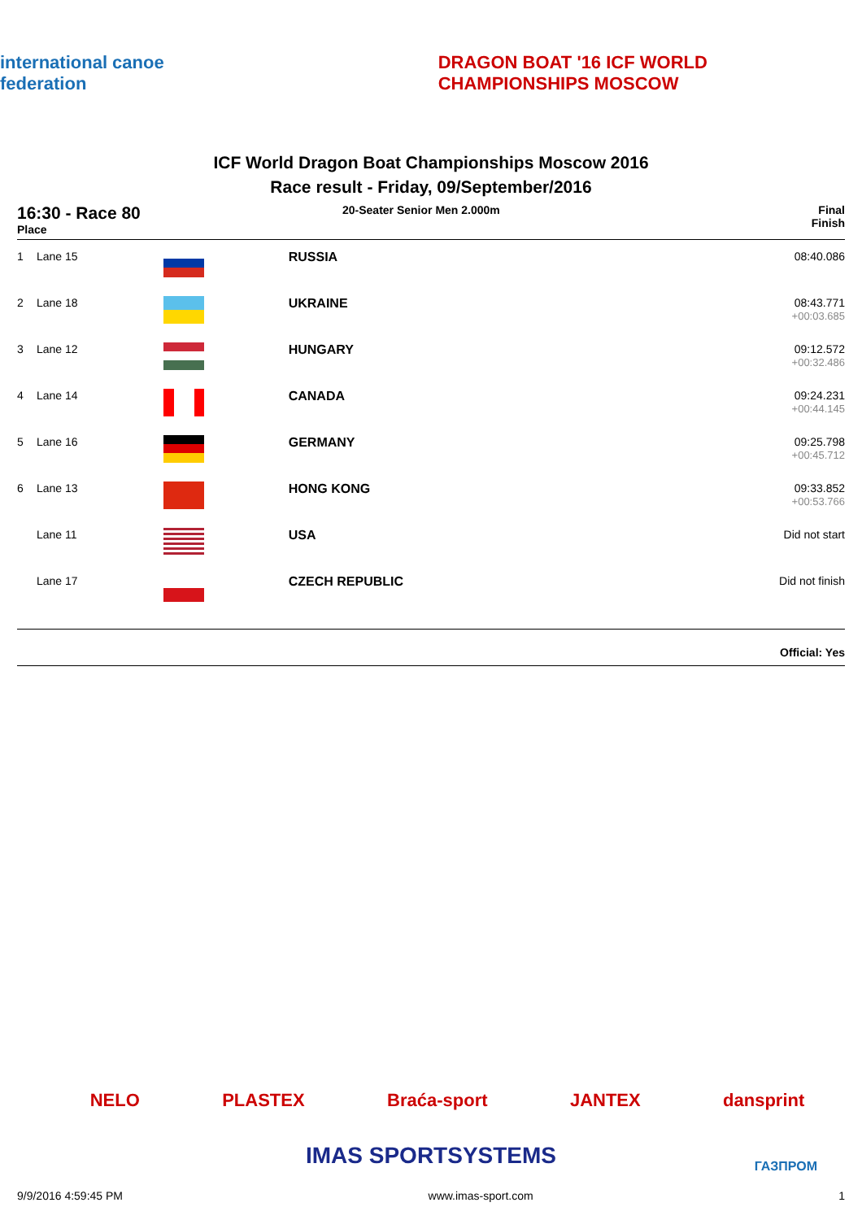international canoe federation DRAGON BOAT '16 ICF WORLD CHAMPIONSHIPS MOSCOW
ICF World Dragon Boat Championships Moscow 2016
Race result - Friday, 09/September/2016
16:30 - Race 80
Place
20-Seater Senior Men 2.000m Final
Finish
| 1 | Lane 15 | | RUSSIA | 08:40.086 |
| 2 | Lane 18 | | UKRAINE | 08:43.771 +00:03.685 |
| 3 | Lane 12 | | HUNGARY | 09:12.572 +00:32.486 |
| 4 | Lane 14 | | CANADA | 09:24.231 +00:44.145 |
| 5 | Lane 16 | | GERMANY | 09:25.798 +00:45.712 |
| 6 | Lane 13 | | HONG KONG | 09:33.852 +00:53.766 |
| | Lane 11 | | USA | Did not start |
| | Lane 17 | | CZECH REPUBLIC | Did not finish |
Official: Yes
NELO PLASTEX Braća-sport JANTEX dansprint
IMAS SPORTSYSTEMS ГАЗПРОМ
9/9/2016 4:59:45 PM www.imas-sport.com 1